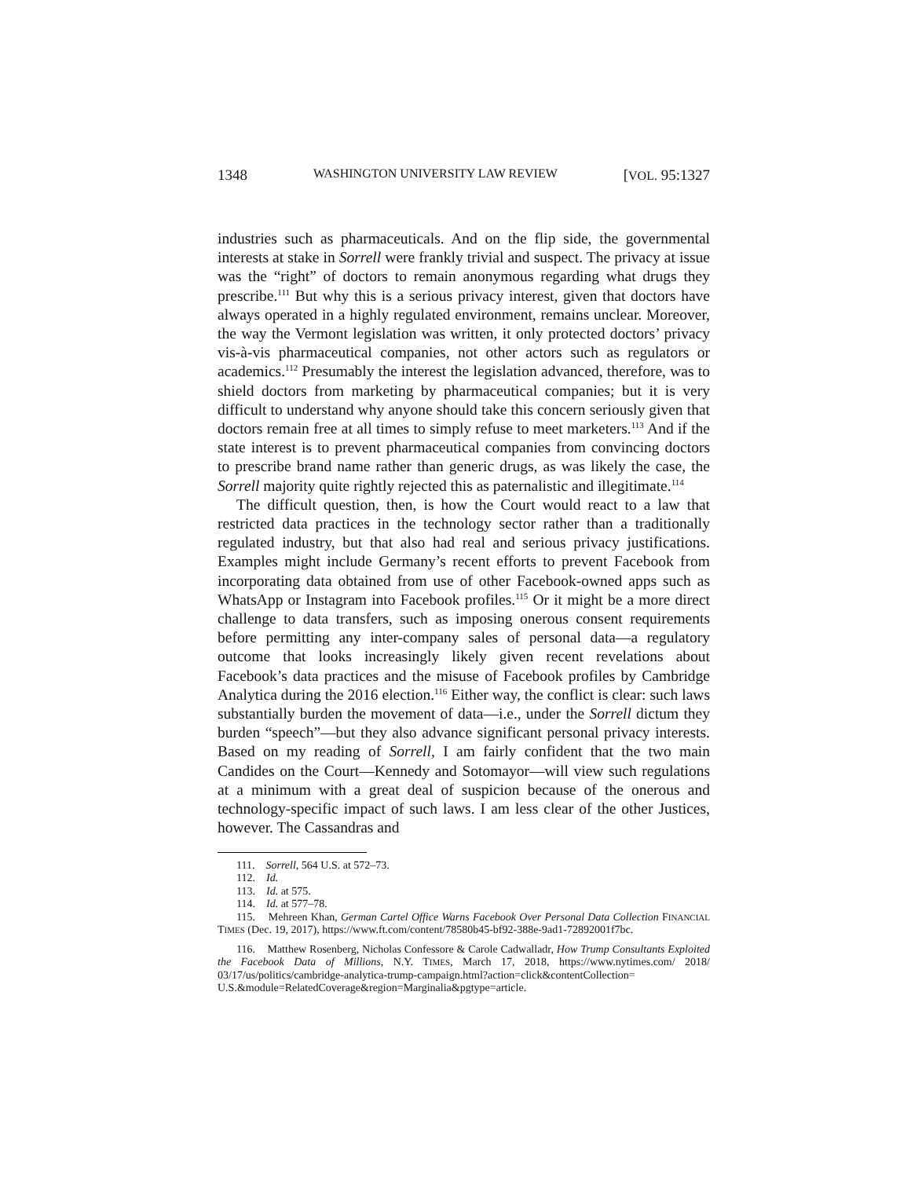1348 WASHINGTON UNIVERSITY LAW REVIEW [VOL. 95:1327
industries such as pharmaceuticals. And on the flip side, the governmental interests at stake in Sorrell were frankly trivial and suspect. The privacy at issue was the “right” of doctors to remain anonymous regarding what drugs they prescribe.<sup>111</sup> But why this is a serious privacy interest, given that doctors have always operated in a highly regulated environment, remains unclear. Moreover, the way the Vermont legislation was written, it only protected doctors’ privacy vis-à-vis pharmaceutical companies, not other actors such as regulators or academics.<sup>112</sup> Presumably the interest the legislation advanced, therefore, was to shield doctors from marketing by pharmaceutical companies; but it is very difficult to understand why anyone should take this concern seriously given that doctors remain free at all times to simply refuse to meet marketers.<sup>113</sup> And if the state interest is to prevent pharmaceutical companies from convincing doctors to prescribe brand name rather than generic drugs, as was likely the case, the Sorrell majority quite rightly rejected this as paternalistic and illegitimate.<sup>114</sup>
The difficult question, then, is how the Court would react to a law that restricted data practices in the technology sector rather than a traditionally regulated industry, but that also had real and serious privacy justifications. Examples might include Germany’s recent efforts to prevent Facebook from incorporating data obtained from use of other Facebook-owned apps such as WhatsApp or Instagram into Facebook profiles.<sup>115</sup> Or it might be a more direct challenge to data transfers, such as imposing onerous consent requirements before permitting any inter-company sales of personal data—a regulatory outcome that looks increasingly likely given recent revelations about Facebook’s data practices and the misuse of Facebook profiles by Cambridge Analytica during the 2016 election.<sup>116</sup> Either way, the conflict is clear: such laws substantially burden the movement of data—i.e., under the Sorrell dictum they burden “speech”—but they also advance significant personal privacy interests. Based on my reading of Sorrell, I am fairly confident that the two main Candides on the Court—Kennedy and Sotomayor—will view such regulations at a minimum with a great deal of suspicion because of the onerous and technology-specific impact of such laws. I am less clear of the other Justices, however. The Cassandras and
111. Sorrell, 564 U.S. at 572–73.
112. Id.
113. Id. at 575.
114. Id. at 577–78.
115. Mehreen Khan, German Cartel Office Warns Facebook Over Personal Data Collection FINANCIAL TIMES (Dec. 19, 2017), https://www.ft.com/content/78580b45-bf92-388e-9ad1-72892001f7bc.
116. Matthew Rosenberg, Nicholas Confessore & Carole Cadwalladr, How Trump Consultants Exploited the Facebook Data of Millions, N.Y. TIMES, March 17, 2018, https://www.nytimes.com/ 2018/ 03/17/us/politics/cambridge-analytica-trump-campaign.html?action=click&contentCollection= U.S.&module=RelatedCoverage&region=Marginalia&pgtype=article.